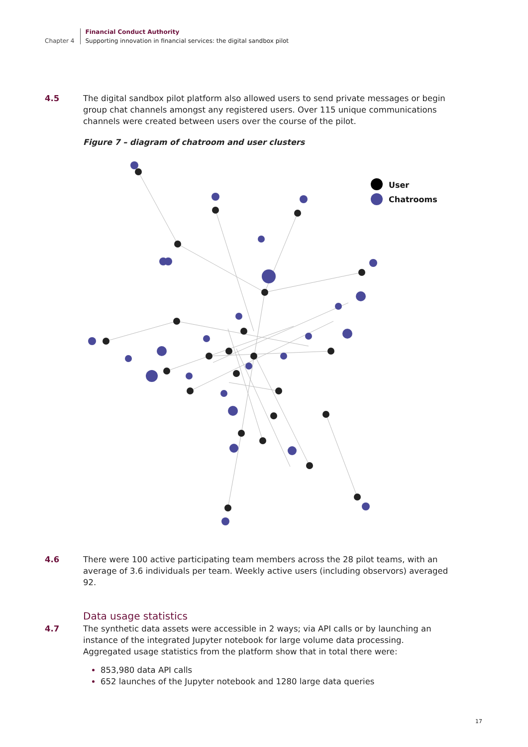Chapter 4
Financial Conduct Authority
Supporting innovation in financial services: the digital sandbox pilot
4.5 The digital sandbox pilot platform also allowed users to send private messages or begin group chat channels amongst any registered users. Over 115 unique communications channels were created between users over the course of the pilot.
Figure 7 – diagram of chatroom and user clusters
User
Chatrooms
4.6 There were 100 active participating team members across the 28 pilot teams, with an average of 3.6 individuals per team. Weekly active users (including observors) averaged 92.
Data usage statistics
4.7 The synthetic data assets were accessible in 2 ways; via API calls or by launching an instance of the integrated Jupyter notebook for large volume data processing. Aggregated usage statistics from the platform show that in total there were:
853,980 data API calls
652 launches of the Jupyter notebook and 1280 large data queries
17